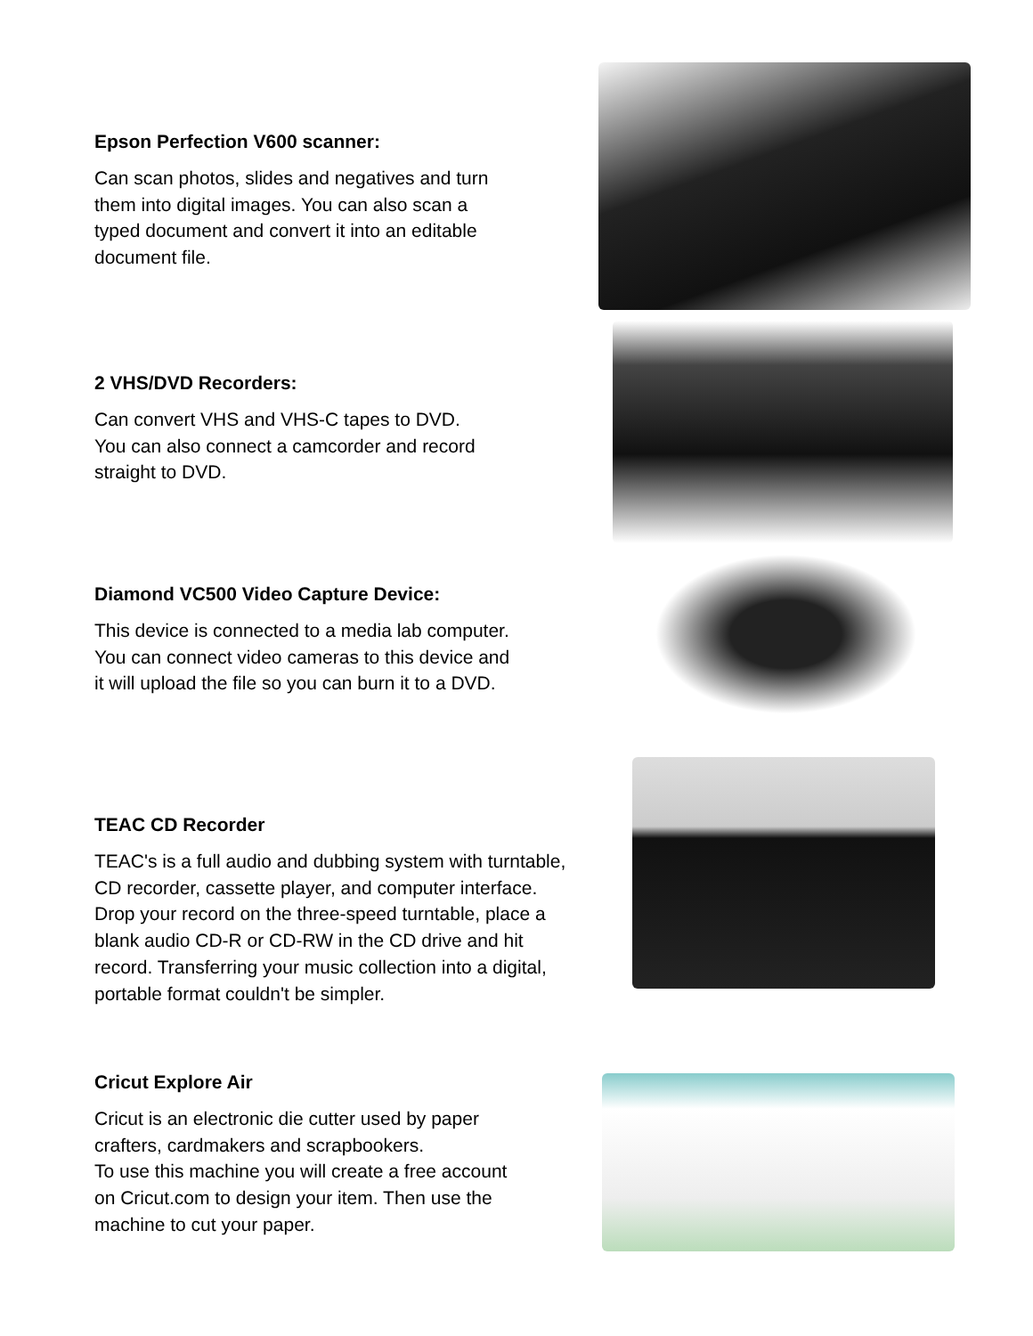Epson Perfection V600 scanner:
Can scan photos, slides and negatives and turn
them into digital images. You can also scan a
typed document and convert it into an editable
document file.
2 VHS/DVD Recorders:
Can convert VHS and VHS-C tapes to DVD.
You can also connect a camcorder and record
straight to DVD.
Diamond VC500 Video Capture Device:
This device is connected to a media lab computer.
You can connect video cameras to this device and
it will upload the file so you can burn it to a DVD.
TEAC CD Recorder
TEAC's is a full audio and dubbing system with turntable,
CD recorder, cassette player, and computer interface.
Drop your record on the three-speed turntable, place a
blank audio CD-R or CD-RW in the CD drive and hit
record. Transferring your music collection into a digital,
portable format couldn't be simpler.
Cricut Explore Air
Cricut is an electronic die cutter used by paper
crafters, cardmakers and scrapbookers.
To use this machine you will create a free account
on Cricut.com to design your item. Then use the
machine to cut your paper.